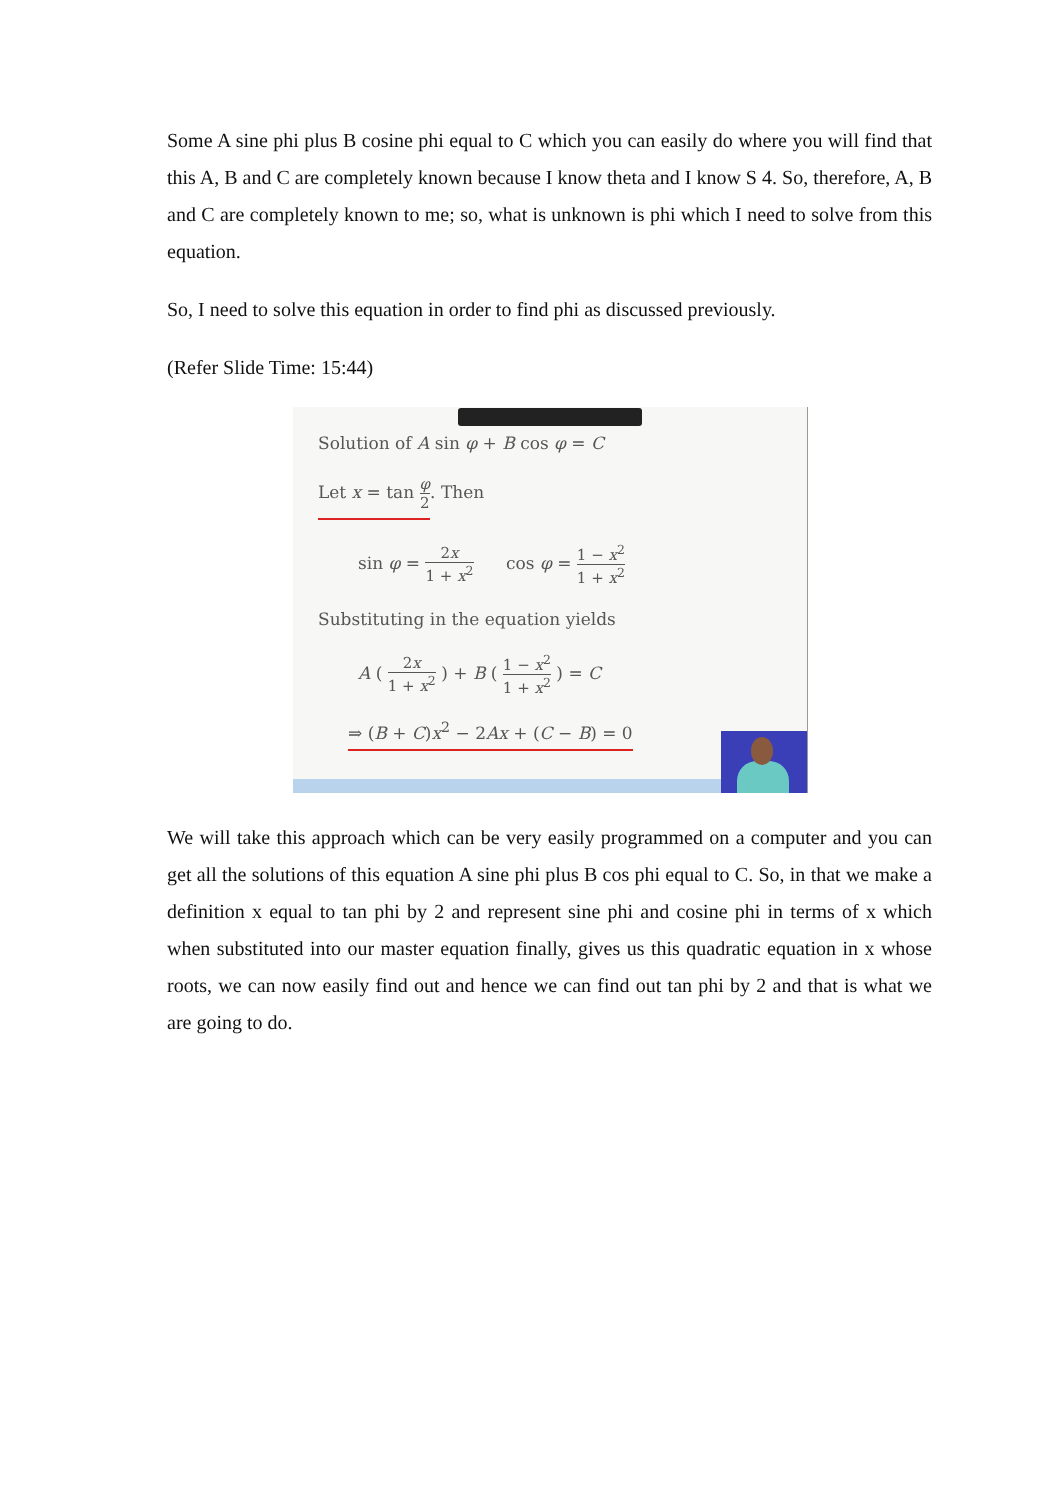Some A sine phi plus B cosine phi equal to C which you can easily do where you will find that this A, B and C are completely known because I know theta and I know S 4. So, therefore, A, B and C are completely known to me; so, what is unknown is phi which I need to solve from this equation.
So, I need to solve this equation in order to find phi as discussed previously.
(Refer Slide Time: 15:44)
Solution of A sin φ + B cos φ = C
Let x = tan φ 2. Then
sin φ = 2x 1 + x<sup>2</sup> cos φ = 1 − x<sup>2</sup> 1 + x<sup>2</sup>
Substituting in the equation yields
A ( 2x 1 + x<sup>2</sup> ) + B ( 1 − x<sup>2</sup> 1 + x<sup>2</sup> ) = C
⇒ (B + C)x<sup>2</sup> − 2Ax + (C − B) = 0
We will take this approach which can be very easily programmed on a computer and you can get all the solutions of this equation A sine phi plus B cos phi equal to C. So, in that we make a definition x equal to tan phi by 2 and represent sine phi and cosine phi in terms of x which when substituted into our master equation finally, gives us this quadratic equation in x whose roots, we can now easily find out and hence we can find out tan phi by 2 and that is what we are going to do.